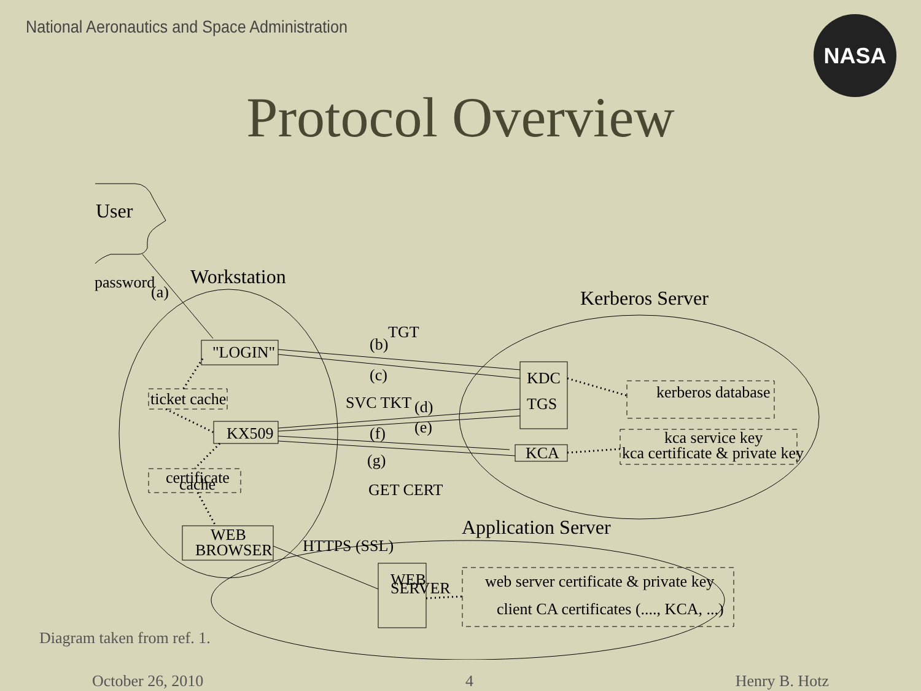National Aeronautics and Space Administration
NASA
Protocol Overview
User
password
(a)
Workstation
Kerberos Server
"LOGIN"
ticket cache
KX509
certificate
cache
WEB
BROWSER
TGT
(b)
(c)
SVC TKT
(d)
(e)
(f)
(g)
GET CERT
KDC
TGS
KCA
kerberos database
kca service key
kca certificate & private key
Application Server
HTTPS (SSL)
WEB
SERVER
web server certificate & private key
client CA certificates (...., KCA, ...)
Diagram taken from ref. 1.
October 26, 2010 4 Henry B. Hotz